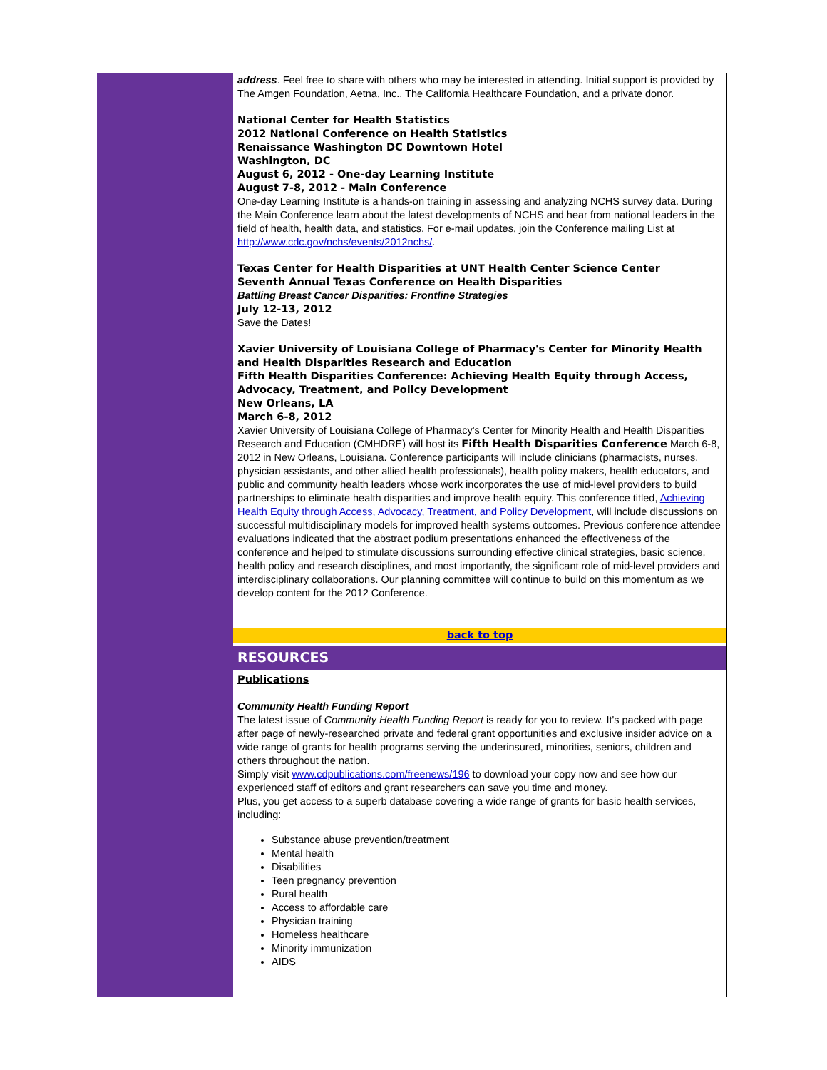address. Feel free to share with others who may be interested in attending. Initial support is provided by The Amgen Foundation, Aetna, Inc., The California Healthcare Foundation, and a private donor.
National Center for Health Statistics
2012 National Conference on Health Statistics
Renaissance Washington DC Downtown Hotel
Washington, DC
August 6, 2012 - One-day Learning Institute
August 7-8, 2012 - Main Conference
One-day Learning Institute is a hands-on training in assessing and analyzing NCHS survey data. During the Main Conference learn about the latest developments of NCHS and hear from national leaders in the field of health, health data, and statistics. For e-mail updates, join the Conference mailing List at http://www.cdc.gov/nchs/events/2012nchs/.
Texas Center for Health Disparities at UNT Health Center Science Center
Seventh Annual Texas Conference on Health Disparities
Battling Breast Cancer Disparities: Frontline Strategies
July 12-13, 2012
Save the Dates!
Xavier University of Louisiana College of Pharmacy's Center for Minority Health and Health Disparities Research and Education
Fifth Health Disparities Conference: Achieving Health Equity through Access, Advocacy, Treatment, and Policy Development
New Orleans, LA
March 6-8, 2012
Xavier University of Louisiana College of Pharmacy's Center for Minority Health and Health Disparities Research and Education (CMHDRE) will host its Fifth Health Disparities Conference March 6-8, 2012 in New Orleans, Louisiana. Conference participants will include clinicians (pharmacists, nurses, physician assistants, and other allied health professionals), health policy makers, health educators, and public and community health leaders whose work incorporates the use of mid-level providers to build partnerships to eliminate health disparities and improve health equity. This conference titled, Achieving Health Equity through Access, Advocacy, Treatment, and Policy Development, will include discussions on successful multidisciplinary models for improved health systems outcomes. Previous conference attendee evaluations indicated that the abstract podium presentations enhanced the effectiveness of the conference and helped to stimulate discussions surrounding effective clinical strategies, basic science, health policy and research disciplines, and most importantly, the significant role of mid-level providers and interdisciplinary collaborations. Our planning committee will continue to build on this momentum as we develop content for the 2012 Conference.
back to top
RESOURCES
Publications
Community Health Funding Report
The latest issue of Community Health Funding Report is ready for you to review. It's packed with page after page of newly-researched private and federal grant opportunities and exclusive insider advice on a wide range of grants for health programs serving the underinsured, minorities, seniors, children and others throughout the nation.
Simply visit www.cdpublications.com/freenews/196 to download your copy now and see how our experienced staff of editors and grant researchers can save you time and money.
Plus, you get access to a superb database covering a wide range of grants for basic health services, including:
Substance abuse prevention/treatment
Mental health
Disabilities
Teen pregnancy prevention
Rural health
Access to affordable care
Physician training
Homeless healthcare
Minority immunization
AIDS